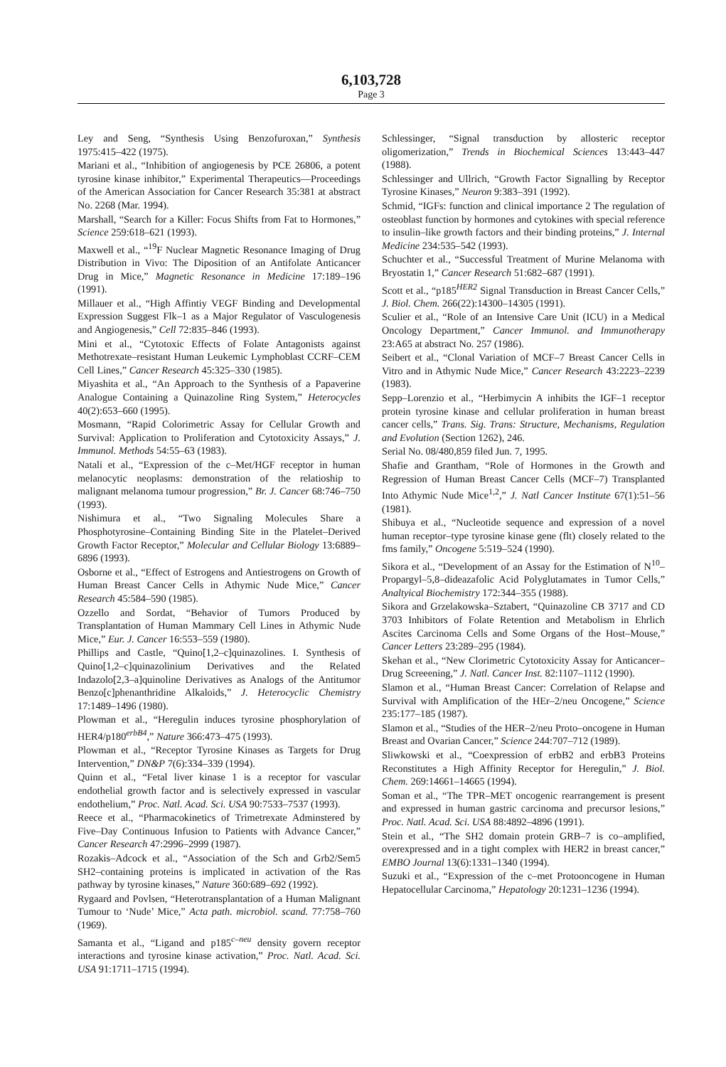6,103,728
Page 3
Ley and Seng, “Synthesis Using Benzofuroxan,” Synthesis 1975:415–422 (1975).
Mariani et al., “Inhibition of angiogenesis by PCE 26806, a potent tyrosine kinase inhibitor,” Experimental Therapeutics—Proceedings of the American Association for Cancer Research 35:381 at abstract No. 2268 (Mar. 1994).
Marshall, “Search for a Killer: Focus Shifts from Fat to Hormones,” Science 259:618–621 (1993).
Maxwell et al., “<sup>19</sup>F Nuclear Magnetic Resonance Imaging of Drug Distribution in Vivo: The Diposition of an Antifolate Anticancer Drug in Mice,” Magnetic Resonance in Medicine 17:189–196 (1991).
Millauer et al., “High Affintiy VEGF Binding and Developmental Expression Suggest Flk–1 as a Major Regulator of Vasculogenesis and Angiogenesis,” Cell 72:835–846 (1993).
Mini et al., “Cytotoxic Effects of Folate Antagonists against Methotrexate–resistant Human Leukemic Lymphoblast CCRF–CEM Cell Lines,” Cancer Research 45:325–330 (1985).
Miyashita et al., “An Approach to the Synthesis of a Papaverine Analogue Containing a Quinazoline Ring System,” Heterocycles 40(2):653–660 (1995).
Mosmann, “Rapid Colorimetric Assay for Cellular Growth and Survival: Application to Proliferation and Cytotoxicity Assays,” J. Immunol. Methods 54:55–63 (1983).
Natali et al., “Expression of the c–Met/HGF receptor in human melanocytic neoplasms: demonstration of the relatioship to malignant melanoma tumour progression,” Br. J. Cancer 68:746–750 (1993).
Nishimura et al., “Two Signaling Molecules Share a Phosphotyrosine–Containing Binding Site in the Platelet–Derived Growth Factor Receptor,” Molecular and Cellular Biology 13:6889–6896 (1993).
Osborne et al., “Effect of Estrogens and Antiestrogens on Growth of Human Breast Cancer Cells in Athymic Nude Mice,” Cancer Research 45:584–590 (1985).
Ozzello and Sordat, “Behavior of Tumors Produced by Transplantation of Human Mammary Cell Lines in Athymic Nude Mice,” Eur. J. Cancer 16:553–559 (1980).
Phillips and Castle, “Quino[1,2–c]quinazolines. I. Synthesis of Quino[1,2–c]quinazolinium Derivatives and the Related Indazolo[2,3–a]quinoline Derivatives as Analogs of the Antitumor Benzo[c]phenanthridine Alkaloids,” J. Heterocyclic Chemistry 17:1489–1496 (1980).
Plowman et al., “Heregulin induces tyrosine phosphorylation of HER4/p180<sup>erbB4</sup>,” Nature 366:473–475 (1993).
Plowman et al., “Receptor Tyrosine Kinases as Targets for Drug Intervention,” DN&P 7(6):334–339 (1994).
Quinn et al., “Fetal liver kinase 1 is a receptor for vascular endothelial growth factor and is selectively expressed in vascular endothelium,” Proc. Natl. Acad. Sci. USA 90:7533–7537 (1993).
Reece et al., “Pharmacokinetics of Trimetrexate Adminstered by Five–Day Continuous Infusion to Patients with Advance Cancer,” Cancer Research 47:2996–2999 (1987).
Rozakis–Adcock et al., “Association of the Sch and Grb2/Sem5 SH2–containing proteins is implicated in activation of the Ras pathway by tyrosine kinases,” Nature 360:689–692 (1992).
Rygaard and Povlsen, “Heterotransplantation of a Human Malignant Tumour to ‘Nude’ Mice,” Acta path. microbiol. scand. 77:758–760 (1969).
Samanta et al., “Ligand and p185<sup>c–neu</sup> density govern receptor interactions and tyrosine kinase activation,” Proc. Natl. Acad. Sci. USA 91:1711–1715 (1994).
Schlessinger, “Signal transduction by allosteric receptor oligomerization,” Trends in Biochemical Sciences 13:443–447 (1988).
Schlessinger and Ullrich, “Growth Factor Signalling by Receptor Tyrosine Kinases,” Neuron 9:383–391 (1992).
Schmid, “IGFs: function and clinical importance 2 The regulation of osteoblast function by hormones and cytokines with special reference to insulin–like growth factors and their binding proteins,” J. Internal Medicine 234:535–542 (1993).
Schuchter et al., “Successful Treatment of Murine Melanoma with Bryostatin 1,” Cancer Research 51:682–687 (1991).
Scott et al., “p185<sup>HER2</sup> Signal Transduction in Breast Cancer Cells,” J. Biol. Chem. 266(22):14300–14305 (1991).
Sculier et al., “Role of an Intensive Care Unit (ICU) in a Medical Oncology Department,” Cancer Immunol. and Immunotherapy 23:A65 at abstract No. 257 (1986).
Seibert et al., “Clonal Variation of MCF–7 Breast Cancer Cells in Vitro and in Athymic Nude Mice,” Cancer Research 43:2223–2239 (1983).
Sepp–Lorenzio et al., “Herbimycin A inhibits the IGF–1 receptor protein tyrosine kinase and cellular proliferation in human breast cancer cells,” Trans. Sig. Trans: Structure, Mechanisms, Regulation and Evolution (Section 1262), 246.
Serial No. 08/480,859 filed Jun. 7, 1995.
Shafie and Grantham, “Role of Hormones in the Growth and Regression of Human Breast Cancer Cells (MCF–7) Transplanted Into Athymic Nude Mice<sup>1,2</sup>,” J. Natl Cancer Institute 67(1):51–56 (1981).
Shibuya et al., “Nucleotide sequence and expression of a novel human receptor–type tyrosine kinase gene (flt) closely related to the fms family,” Oncogene 5:519–524 (1990).
Sikora et al., “Development of an Assay for the Estimation of N<sup>10</sup>–Propargyl–5,8–dideazafolic Acid Polyglutamates in Tumor Cells,” Analtyical Biochemistry 172:344–355 (1988).
Sikora and Grzelakowska–Sztabert, “Quinazoline CB 3717 and CD 3703 Inhibitors of Folate Retention and Metabolism in Ehrlich Ascites Carcinoma Cells and Some Organs of the Host–Mouse,” Cancer Letters 23:289–295 (1984).
Skehan et al., “New Clorimetric Cytotoxicity Assay for Anticancer–Drug Screeening,” J. Natl. Cancer Inst. 82:1107–1112 (1990).
Slamon et al., “Human Breast Cancer: Correlation of Relapse and Survival with Amplification of the HEr–2/neu Oncogene,” Science 235:177–185 (1987).
Slamon et al., “Studies of the HER–2/neu Proto–oncogene in Human Breast and Ovarian Cancer,” Science 244:707–712 (1989).
Sliwkowski et al., “Coexpression of erbB2 and erbB3 Proteins Reconstitutes a High Affinity Receptor for Heregulin,” J. Biol. Chem. 269:14661–14665 (1994).
Soman et al., “The TPR–MET oncogenic rearrangement is present and expressed in human gastric carcinoma and precursor lesions,” Proc. Natl. Acad. Sci. USA 88:4892–4896 (1991).
Stein et al., “The SH2 domain protein GRB–7 is co–amplified, overexpressed and in a tight complex with HER2 in breast cancer,” EMBO Journal 13(6):1331–1340 (1994).
Suzuki et al., “Expression of the c–met Protooncogene in Human Hepatocellular Carcinoma,” Hepatology 20:1231–1236 (1994).